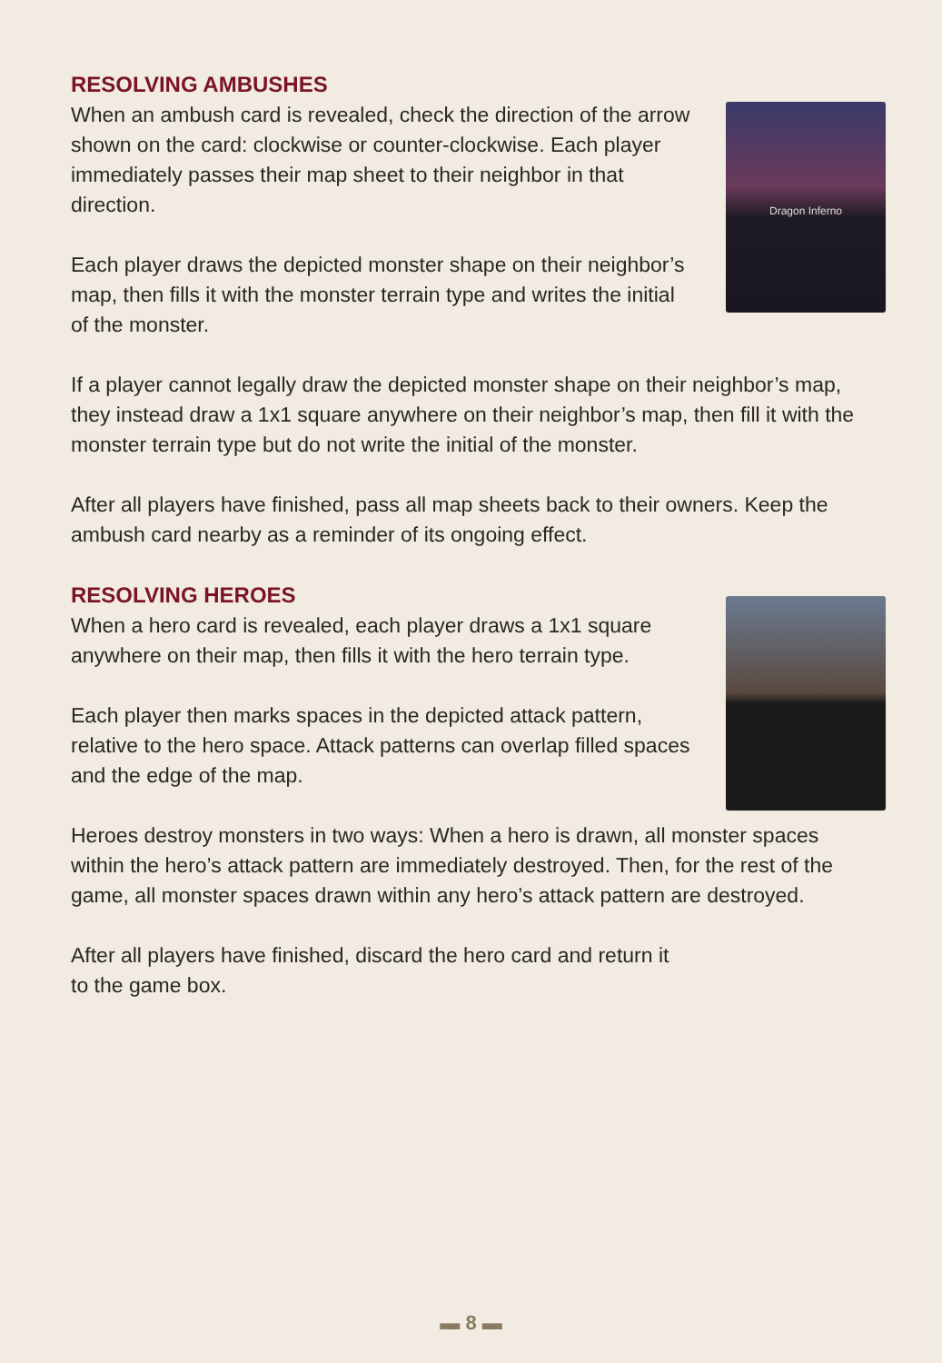RESOLVING AMBUSHES
When an ambush card is revealed, check the direction of the arrow shown on the card: clockwise or counter-clockwise. Each player immediately passes their map sheet to their neighbor in that direction.
Each player draws the depicted monster shape on their neighbor’s map, then fills it with the monster terrain type and writes the initial of the monster.
Dragon Inferno
If a player cannot legally draw the depicted monster shape on their neighbor’s map, they instead draw a 1x1 square anywhere on their neighbor’s map, then fill it with the monster terrain type but do not write the initial of the monster.
After all players have finished, pass all map sheets back to their owners. Keep the ambush card nearby as a reminder of its ongoing effect.
RESOLVING HEROES
When a hero card is revealed, each player draws a 1x1 square anywhere on their map, then fills it with the hero terrain type.
Each player then marks spaces in the depicted attack pattern, relative to the hero space. Attack patterns can overlap filled spaces and the edge of the map.
Heroes destroy monsters in two ways: When a hero is drawn, all monster spaces within the hero’s attack pattern are immediately destroyed. Then, for the rest of the game, all monster spaces drawn within any hero’s attack pattern are destroyed.
After all players have finished, discard the hero card and return it
to the game box.
▬ 8 ▬